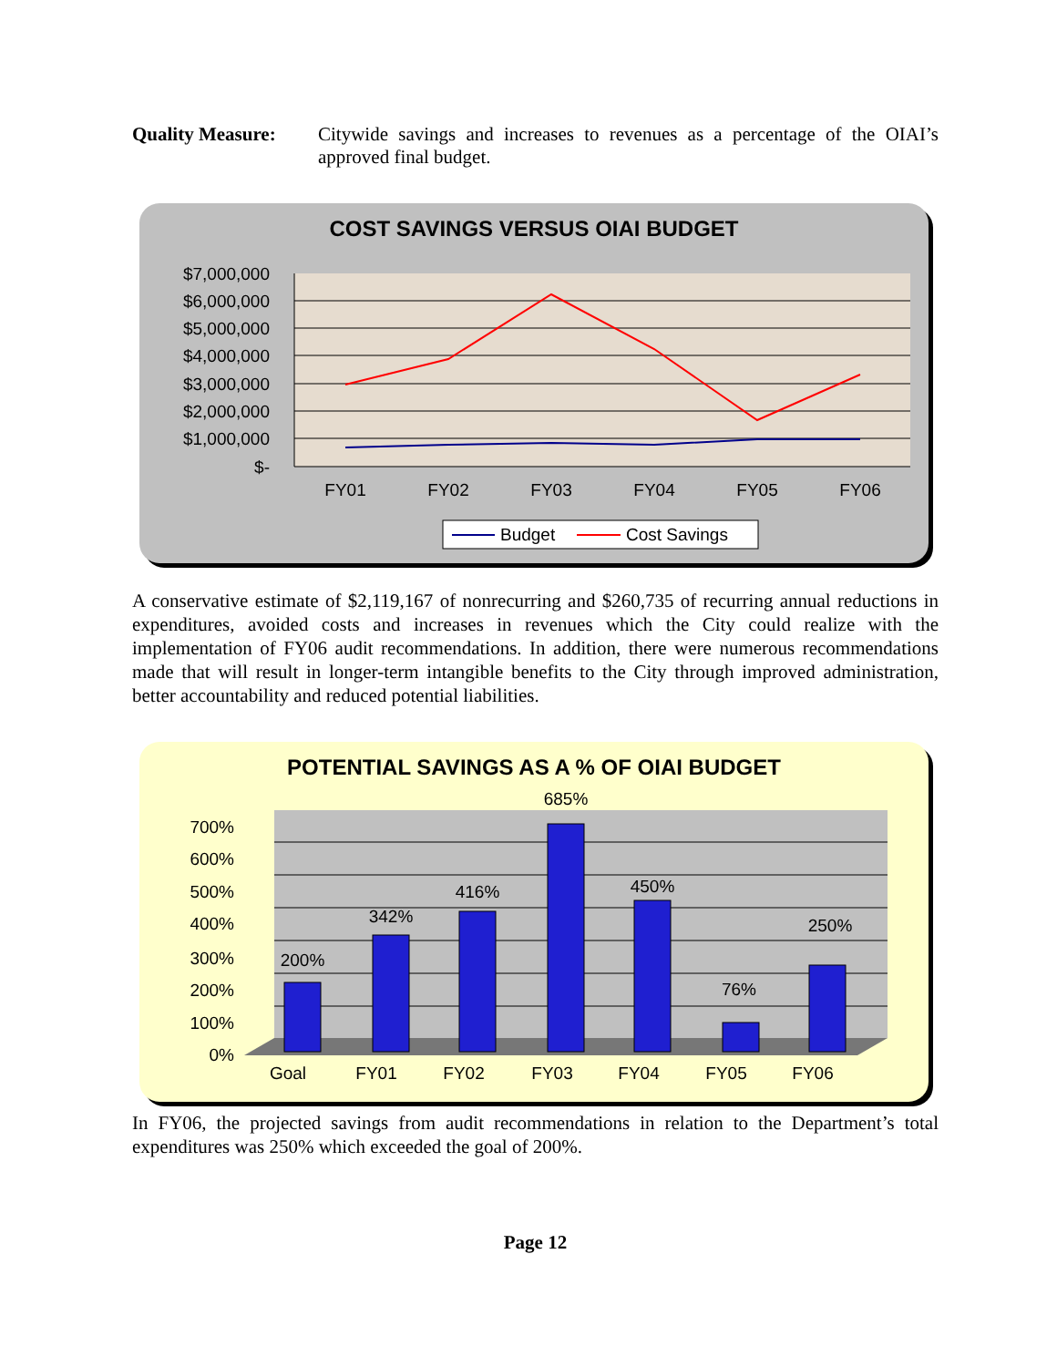Quality Measure: Citywide savings and increases to revenues as a percentage of the OIAI’s approved final budget.
COST SAVINGS VERSUS OIAI BUDGET
$7,000,000
$6,000,000
$5,000,000
$4,000,000
$3,000,000
$2,000,000
$1,000,000
$-
FY01
FY02
FY03
FY04
FY05
FY06
Budget
Cost Savings
A conservative estimate of $2,119,167 of nonrecurring and $260,735 of recurring annual reductions in expenditures, avoided costs and increases in revenues which the City could realize with the implementation of FY06 audit recommendations. In addition, there were numerous recommendations made that will result in longer-term intangible benefits to the City through improved administration, better accountability and reduced potential liabilities.
POTENTIAL SAVINGS AS A % OF OIAI BUDGET
700%
600%
500%
400%
300%
200%
100%
0%
200%
342%
416%
685%
450%
76%
250%
Goal
FY01
FY02
FY03
FY04
FY05
FY06
In FY06, the projected savings from audit recommendations in relation to the Department’s total expenditures was 250% which exceeded the goal of 200%.
Page 12